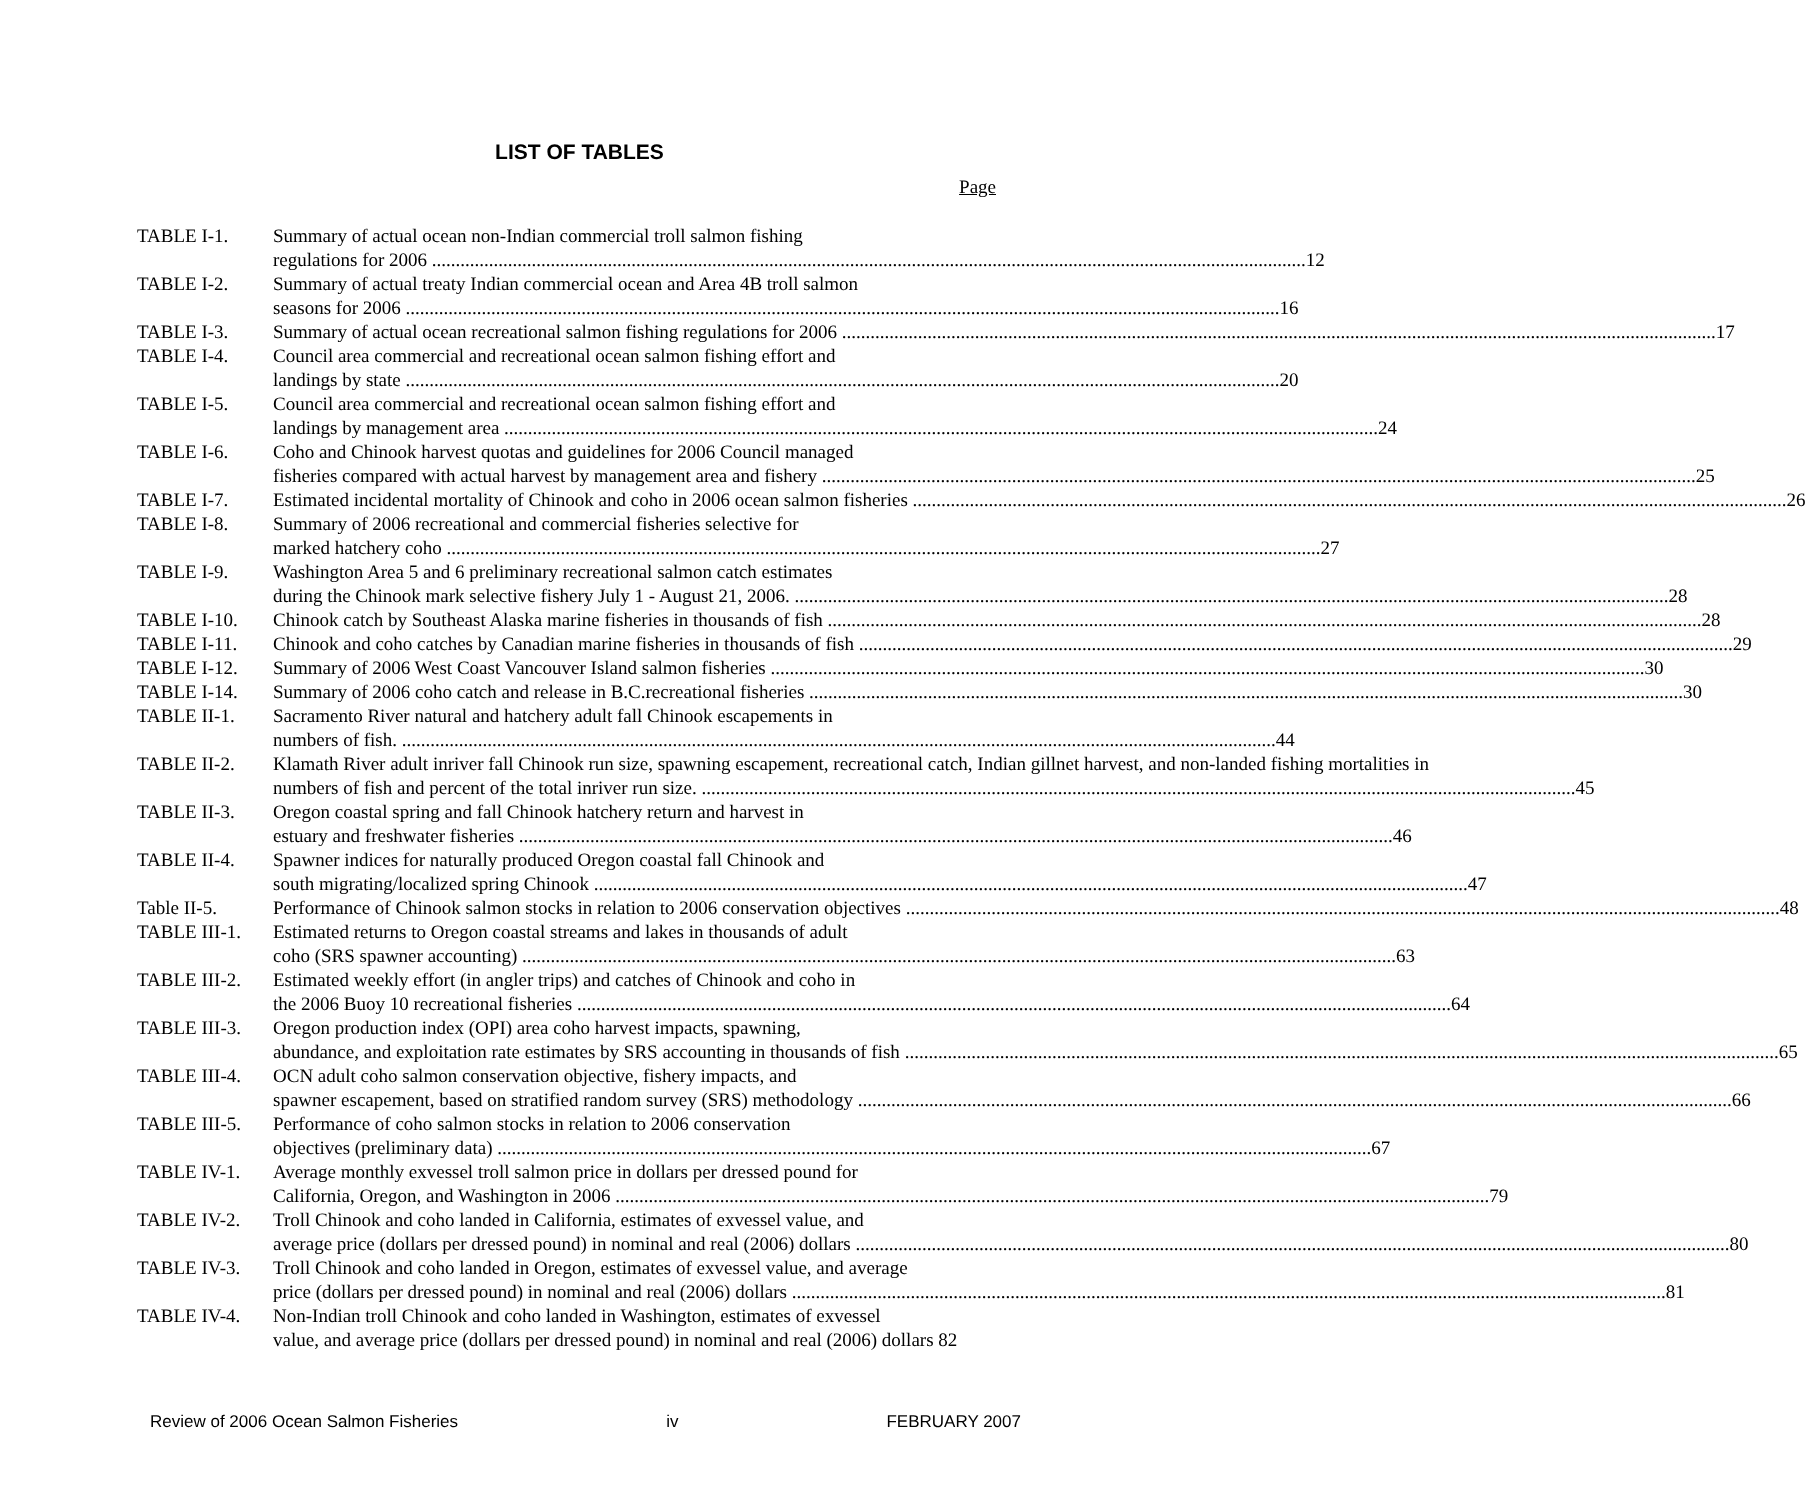LIST OF TABLES
Page
TABLE I-1. Summary of actual ocean non-Indian commercial troll salmon fishing
regulations for 2006 12
TABLE I-2. Summary of actual treaty Indian commercial ocean and Area 4B troll salmon
seasons for 2006 16
TABLE I-3. Summary of actual ocean recreational salmon fishing regulations for 2006 17
TABLE I-4. Council area commercial and recreational ocean salmon fishing effort and
landings by state 20
TABLE I-5. Council area commercial and recreational ocean salmon fishing effort and
landings by management area 24
TABLE I-6. Coho and Chinook harvest quotas and guidelines for 2006 Council managed
fisheries compared with actual harvest by management area and fishery 25
TABLE I-7. Estimated incidental mortality of Chinook and coho in 2006 ocean salmon fisheries 26
TABLE I-8. Summary of 2006 recreational and commercial fisheries selective for
marked hatchery coho 27
TABLE I-9. Washington Area 5 and 6 preliminary recreational salmon catch estimates
during the Chinook mark selective fishery July 1 - August 21, 2006. 28
TABLE I-10. Chinook catch by Southeast Alaska marine fisheries in thousands of fish 28
TABLE I-11. Chinook and coho catches by Canadian marine fisheries in thousands of fish 29
TABLE I-12. Summary of 2006 West Coast Vancouver Island salmon fisheries 30
TABLE I-14. Summary of 2006 coho catch and release in B.C.recreational fisheries 30
TABLE II-1. Sacramento River natural and hatchery adult fall Chinook escapements in
numbers of fish. 44
TABLE II-2. Klamath River adult inriver fall Chinook run size, spawning escapement, recreational catch, Indian gillnet harvest, and non-landed fishing mortalities in
numbers of fish and percent of the total inriver run size. 45
TABLE II-3. Oregon coastal spring and fall Chinook hatchery return and harvest in
estuary and freshwater fisheries 46
TABLE II-4. Spawner indices for naturally produced Oregon coastal fall Chinook and
south migrating/localized spring Chinook 47
Table II-5. Performance of Chinook salmon stocks in relation to 2006 conservation objectives 48
TABLE III-1.
Estimated returns to Oregon coastal streams and lakes in thousands of adult
coho (SRS spawner accounting) 63
TABLE III-2.
Estimated weekly effort (in angler trips) and catches of Chinook and coho in
the 2006 Buoy 10 recreational fisheries 64
TABLE III-3.
Oregon production index (OPI) area coho harvest impacts, spawning,
abundance, and exploitation rate estimates by SRS accounting in thousands of fish 65
TABLE III-4.
OCN adult coho salmon conservation objective, fishery impacts, and
spawner escapement, based on stratified random survey (SRS) methodology 66
TABLE III-5.
Performance of coho salmon stocks in relation to 2006 conservation
objectives (preliminary data) 67
TABLE IV-1. Average monthly exvessel troll salmon price in dollars per dressed pound for
California, Oregon, and Washington in 2006 79
TABLE IV-2. Troll Chinook and coho landed in California, estimates of exvessel value, and
average price (dollars per dressed pound) in nominal and real (2006) dollars 80
TABLE IV-3. Troll Chinook and coho landed in Oregon, estimates of exvessel value, and average
price (dollars per dressed pound) in nominal and real (2006) dollars 81
TABLE IV-4. Non-Indian troll Chinook and coho landed in Washington, estimates of exvessel
value, and average price (dollars per dressed pound) in nominal and real (2006) dollars 82
Review of 2006 Ocean Salmon Fisheries iv FEBRUARY 2007